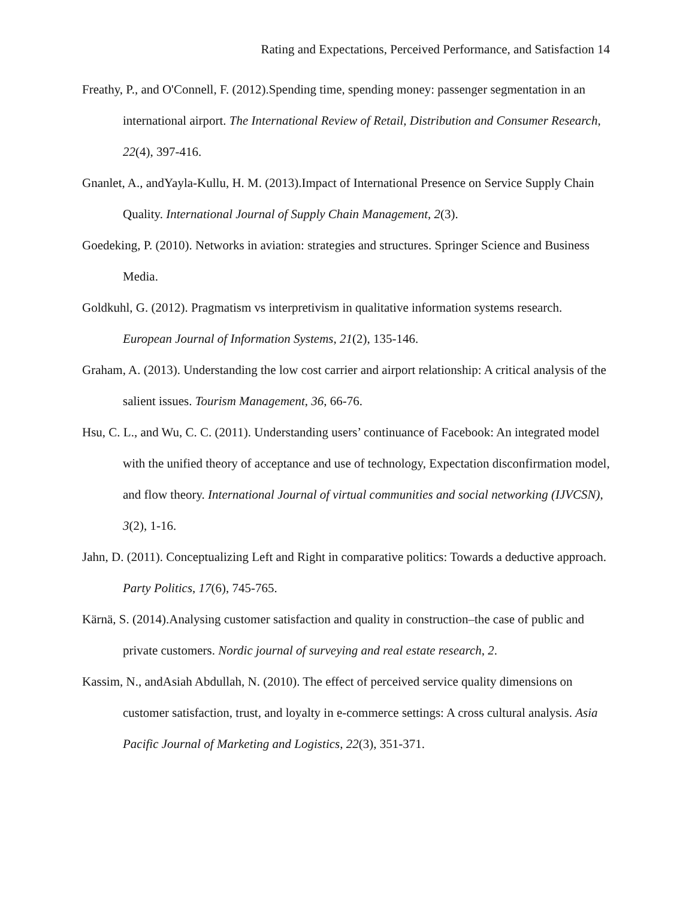Rating and Expectations, Perceived Performance, and Satisfaction 14
Freathy, P., and O'Connell, F. (2012).Spending time, spending money: passenger segmentation in an international airport. The International Review of Retail, Distribution and Consumer Research, 22(4), 397-416.
Gnanlet, A., andYayla-Kullu, H. M. (2013).Impact of International Presence on Service Supply Chain Quality. International Journal of Supply Chain Management, 2(3).
Goedeking, P. (2010). Networks in aviation: strategies and structures. Springer Science and Business Media.
Goldkuhl, G. (2012). Pragmatism vs interpretivism in qualitative information systems research. European Journal of Information Systems, 21(2), 135-146.
Graham, A. (2013). Understanding the low cost carrier and airport relationship: A critical analysis of the salient issues. Tourism Management, 36, 66-76.
Hsu, C. L., and Wu, C. C. (2011). Understanding users’ continuance of Facebook: An integrated model with the unified theory of acceptance and use of technology, Expectation disconfirmation model, and flow theory. International Journal of virtual communities and social networking (IJVCSN), 3(2), 1-16.
Jahn, D. (2011). Conceptualizing Left and Right in comparative politics: Towards a deductive approach. Party Politics, 17(6), 745-765.
Kärnä, S. (2014).Analysing customer satisfaction and quality in construction–the case of public and private customers. Nordic journal of surveying and real estate research, 2.
Kassim, N., andAsiah Abdullah, N. (2010). The effect of perceived service quality dimensions on customer satisfaction, trust, and loyalty in e-commerce settings: A cross cultural analysis. Asia Pacific Journal of Marketing and Logistics, 22(3), 351-371.